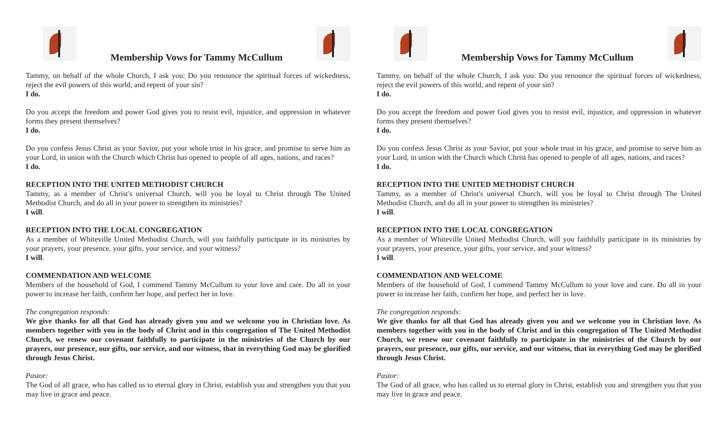Membership Vows for Tammy McCullum
Tammy, on behalf of the whole Church, I ask you: Do you renounce the spiritual forces of wickedness, reject the evil powers of this world, and repent of your sin?
I do.
Do you accept the freedom and power God gives you to resist evil, injustice, and oppression in whatever forms they present themselves?
I do.
Do you confess Jesus Christ as your Savior, put your whole trust in his grace, and promise to serve him as your Lord, in union with the Church which Christ has opened to people of all ages, nations, and races?
I do.
RECEPTION INTO THE UNITED METHODIST CHURCH
Tammy, as a member of Christ's universal Church, will you be loyal to Christ through The United Methodist Church, and do all in your power to strengthen its ministries?
I will.
RECEPTION INTO THE LOCAL CONGREGATION
As a member of Whiteville United Methodist Church, will you faithfully participate in its ministries by your prayers, your presence, your gifts, your service, and your witness?
I will.
COMMENDATION AND WELCOME
Members of the household of God, I commend Tammy McCullum to your love and care. Do all in your power to increase her faith, confirm her hope, and perfect her in love.
The congregation responds:
We give thanks for all that God has already given you and we welcome you in Christian love. As members together with you in the body of Christ and in this congregation of The United Methodist Church, we renew our covenant faithfully to participate in the ministries of the Church by our prayers, our presence, our gifts, our service, and our witness, that in everything God may be glorified through Jesus Christ.
Pastor:
The God of all grace, who has called us to eternal glory in Christ, establish you and strengthen you that you may live in grace and peace.
Membership Vows for Tammy McCullum
Tammy, on behalf of the whole Church, I ask you: Do you renounce the spiritual forces of wickedness, reject the evil powers of this world, and repent of your sin?
I do.
Do you accept the freedom and power God gives you to resist evil, injustice, and oppression in whatever forms they present themselves?
I do.
Do you confess Jesus Christ as your Savior, put your whole trust in his grace, and promise to serve him as your Lord, in union with the Church which Christ has opened to people of all ages, nations, and races?
I do.
RECEPTION INTO THE UNITED METHODIST CHURCH
Tammy, as a member of Christ's universal Church, will you be loyal to Christ through The United Methodist Church, and do all in your power to strengthen its ministries?
I will.
RECEPTION INTO THE LOCAL CONGREGATION
As a member of Whiteville United Methodist Church, will you faithfully participate in its ministries by your prayers, your presence, your gifts, your service, and your witness?
I will.
COMMENDATION AND WELCOME
Members of the household of God, I commend Tammy McCullum to your love and care. Do all in your power to increase her faith, confirm her hope, and perfect her in love.
The congregation responds:
We give thanks for all that God has already given you and we welcome you in Christian love. As members together with you in the body of Christ and in this congregation of The United Methodist Church, we renew our covenant faithfully to participate in the ministries of the Church by our prayers, our presence, our gifts, our service, and our witness, that in everything God may be glorified through Jesus Christ.
Pastor:
The God of all grace, who has called us to eternal glory in Christ, establish you and strengthen you that you may live in grace and peace.